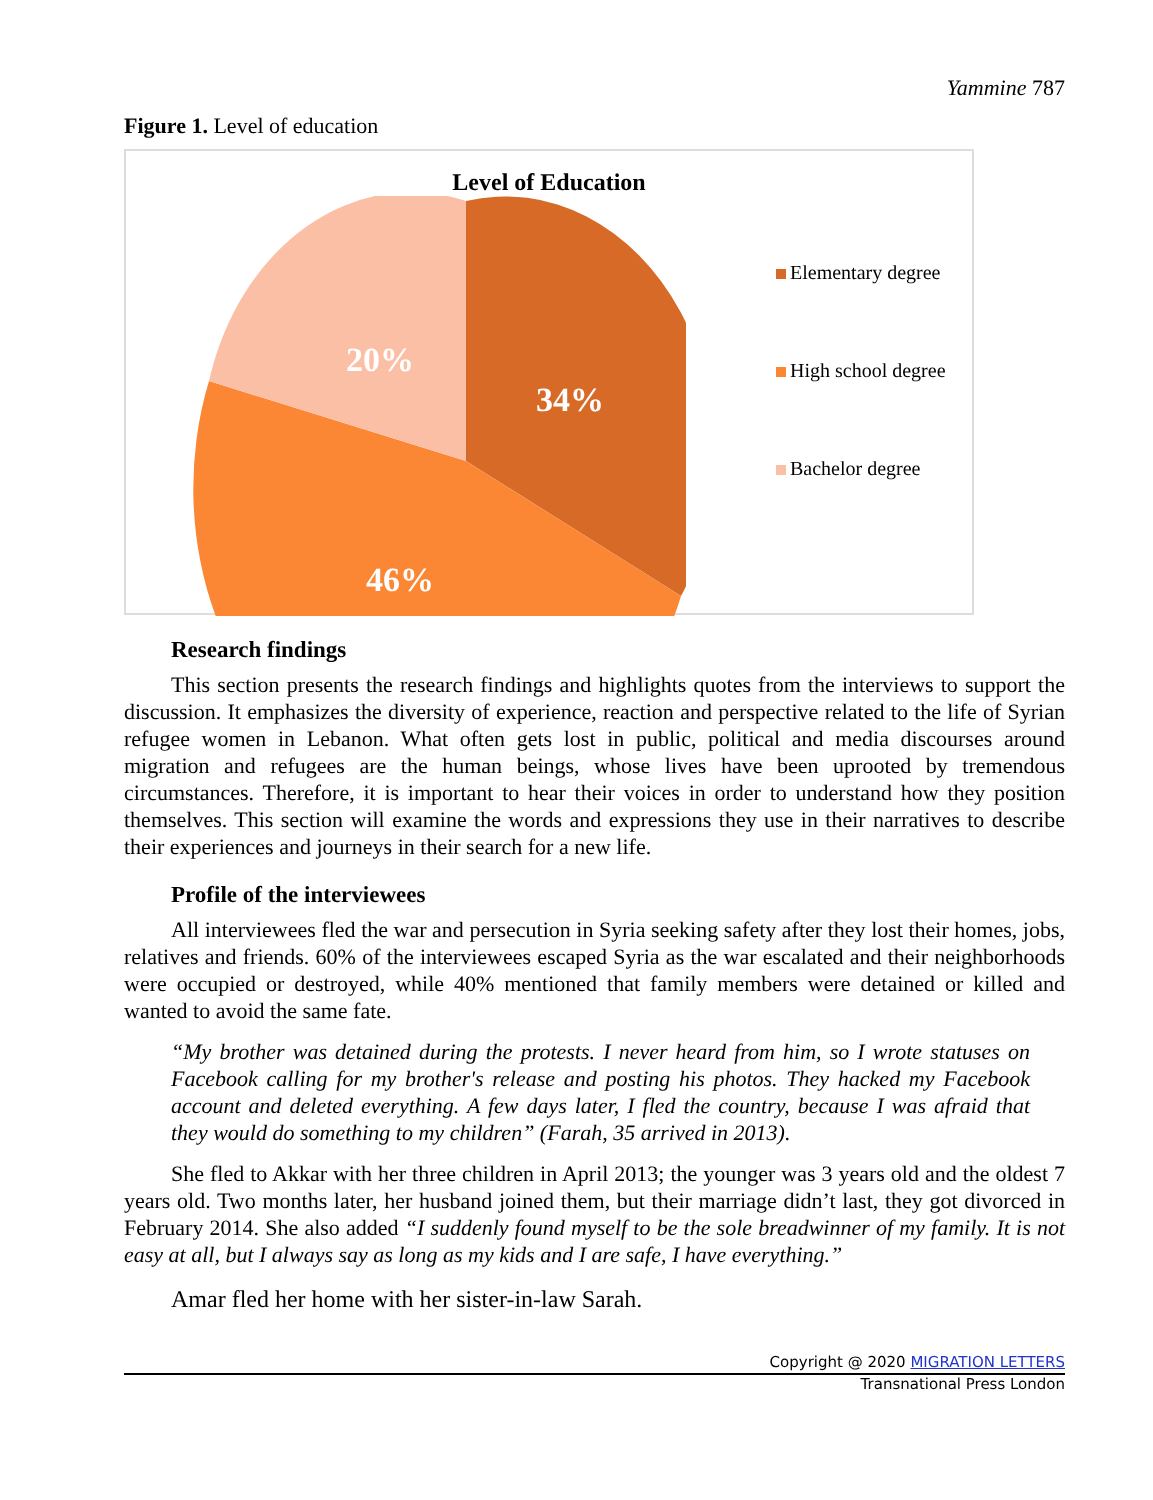Yammine 787
Figure 1. Level of education
Level of Education
34%
46%
20%
Elementary degree
High school degree
Bachelor degree
Research findings
This section presents the research findings and highlights quotes from the interviews to support the discussion. It emphasizes the diversity of experience, reaction and perspective related to the life of Syrian refugee women in Lebanon. What often gets lost in public, political and media discourses around migration and refugees are the human beings, whose lives have been uprooted by tremendous circumstances. Therefore, it is important to hear their voices in order to understand how they position themselves. This section will examine the words and expressions they use in their narratives to describe their experiences and journeys in their search for a new life.
Profile of the interviewees
All interviewees fled the war and persecution in Syria seeking safety after they lost their homes, jobs, relatives and friends. 60% of the interviewees escaped Syria as the war escalated and their neighborhoods were occupied or destroyed, while 40% mentioned that family members were detained or killed and wanted to avoid the same fate.
“My brother was detained during the protests. I never heard from him, so I wrote statuses on Facebook calling for my brother's release and posting his photos. They hacked my Facebook account and deleted everything. A few days later, I fled the country, because I was afraid that they would do something to my children” (Farah, 35 arrived in 2013).
She fled to Akkar with her three children in April 2013; the younger was 3 years old and the oldest 7 years old. Two months later, her husband joined them, but their marriage didn’t last, they got divorced in February 2014. She also added “I suddenly found myself to be the sole breadwinner of my family. It is not easy at all, but I always say as long as my kids and I are safe, I have everything.”
Amar fled her home with her sister-in-law Sarah.
Copyright @ 2020 MIGRATION LETTERS
Transnational Press London